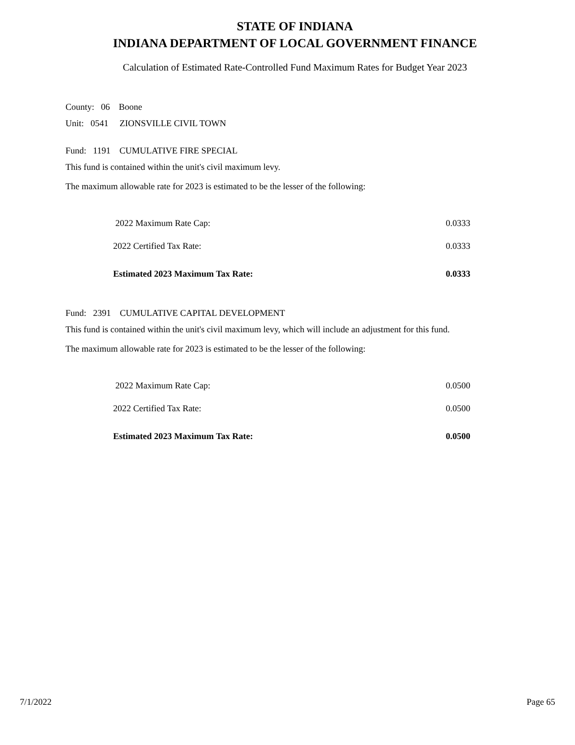STATE OF INDIANA
INDIANA DEPARTMENT OF LOCAL GOVERNMENT FINANCE
Calculation of Estimated Rate-Controlled Fund Maximum Rates for Budget Year 2023
County: 06 Boone
Unit: 0541 ZIONSVILLE CIVIL TOWN
Fund: 1191 CUMULATIVE FIRE SPECIAL
This fund is contained within the unit's civil maximum levy.
The maximum allowable rate for 2023 is estimated to be the lesser of the following:
| 2022 Maximum Rate Cap: | 0.0333 |
| 2022 Certified Tax Rate: | 0.0333 |
| Estimated 2023 Maximum Tax Rate: | 0.0333 |
Fund: 2391 CUMULATIVE CAPITAL DEVELOPMENT
This fund is contained within the unit's civil maximum levy, which will include an adjustment for this fund.
The maximum allowable rate for 2023 is estimated to be the lesser of the following:
| 2022 Maximum Rate Cap: | 0.0500 |
| 2022 Certified Tax Rate: | 0.0500 |
| Estimated 2023 Maximum Tax Rate: | 0.0500 |
7/1/2022 Page 65